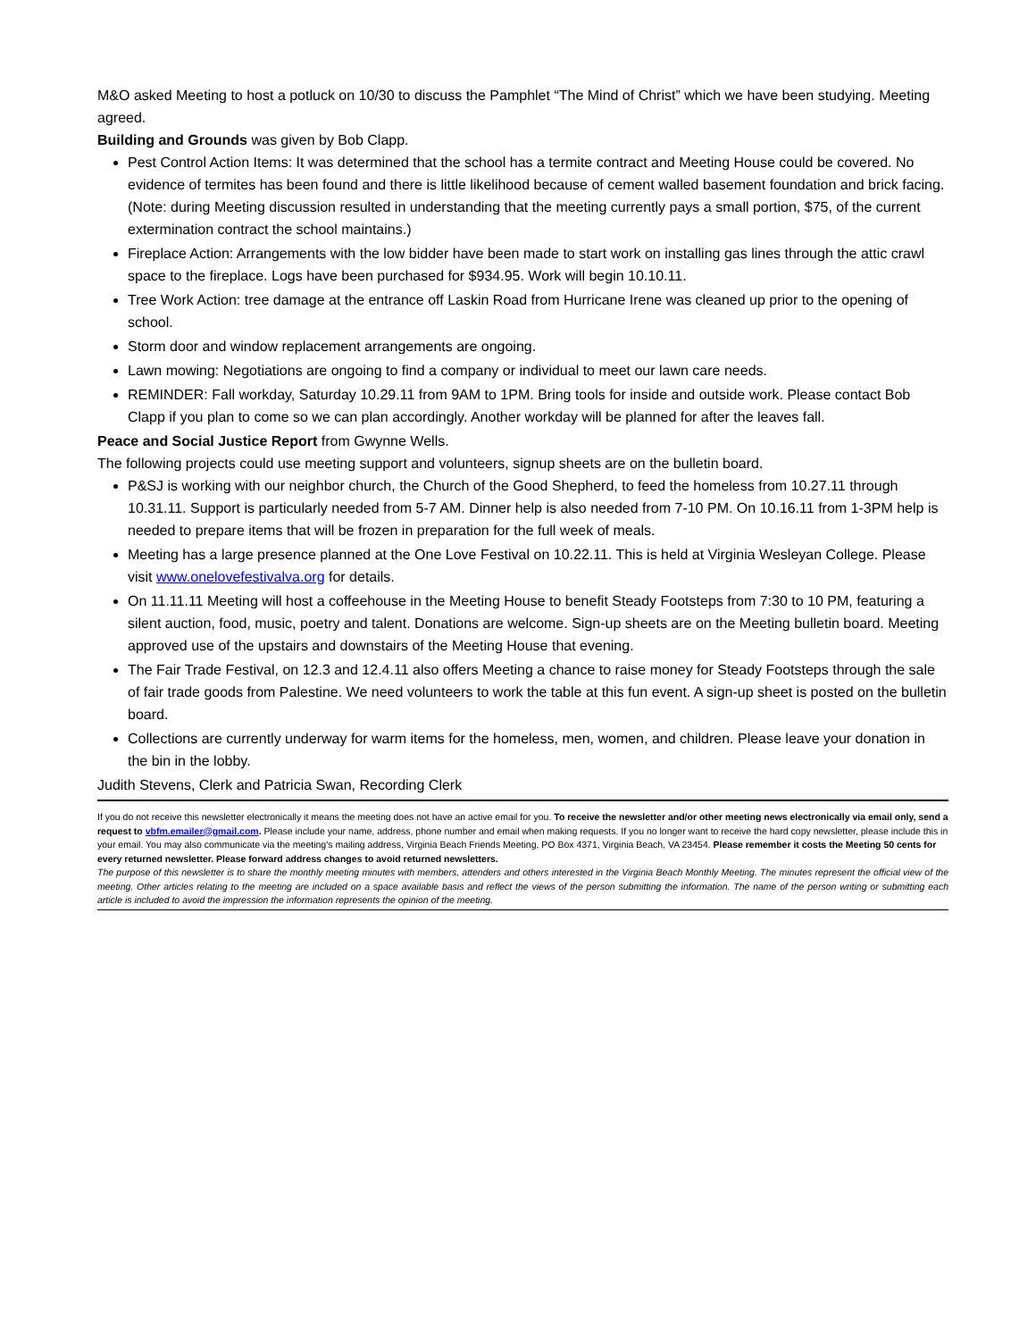M&O asked Meeting to host a potluck on 10/30 to discuss the Pamphlet “The Mind of Christ” which we have been studying. Meeting agreed.
Building and Grounds was given by Bob Clapp.
Pest Control Action Items: It was determined that the school has a termite contract and Meeting House could be covered. No evidence of termites has been found and there is little likelihood because of cement walled basement foundation and brick facing. (Note: during Meeting discussion resulted in understanding that the meeting currently pays a small portion, $75, of the current extermination contract the school maintains.)
Fireplace Action: Arrangements with the low bidder have been made to start work on installing gas lines through the attic crawl space to the fireplace. Logs have been purchased for $934.95. Work will begin 10.10.11.
Tree Work Action: tree damage at the entrance off Laskin Road from Hurricane Irene was cleaned up prior to the opening of school.
Storm door and window replacement arrangements are ongoing.
Lawn mowing: Negotiations are ongoing to find a company or individual to meet our lawn care needs.
REMINDER: Fall workday, Saturday 10.29.11 from 9AM to 1PM. Bring tools for inside and outside work. Please contact Bob Clapp if you plan to come so we can plan accordingly. Another workday will be planned for after the leaves fall.
Peace and Social Justice Report from Gwynne Wells.
The following projects could use meeting support and volunteers, signup sheets are on the bulletin board.
P&SJ is working with our neighbor church, the Church of the Good Shepherd, to feed the homeless from 10.27.11 through 10.31.11. Support is particularly needed from 5-7 AM. Dinner help is also needed from 7-10 PM. On 10.16.11 from 1-3PM help is needed to prepare items that will be frozen in preparation for the full week of meals.
Meeting has a large presence planned at the One Love Festival on 10.22.11. This is held at Virginia Wesleyan College. Please visit www.onelovefestivalva.org for details.
On 11.11.11 Meeting will host a coffeehouse in the Meeting House to benefit Steady Footsteps from 7:30 to 10 PM, featuring a silent auction, food, music, poetry and talent. Donations are welcome. Sign-up sheets are on the Meeting bulletin board. Meeting approved use of the upstairs and downstairs of the Meeting House that evening.
The Fair Trade Festival, on 12.3 and 12.4.11 also offers Meeting a chance to raise money for Steady Footsteps through the sale of fair trade goods from Palestine. We need volunteers to work the table at this fun event. A sign-up sheet is posted on the bulletin board.
Collections are currently underway for warm items for the homeless, men, women, and children. Please leave your donation in the bin in the lobby.
Judith Stevens, Clerk and Patricia Swan, Recording Clerk
If you do not receive this newsletter electronically it means the meeting does not have an active email for you. To receive the newsletter and/or other meeting news electronically via email only, send a request to vbfm.emailer@gmail.com. Please include your name, address, phone number and email when making requests. If you no longer want to receive the hard copy newsletter, please include this in your email. You may also communicate via the meeting's mailing address, Virginia Beach Friends Meeting, PO Box 4371, Virginia Beach, VA 23454. Please remember it costs the Meeting 50 cents for every returned newsletter. Please forward address changes to avoid returned newsletters.
The purpose of this newsletter is to share the monthly meeting minutes with members, attenders and others interested in the Virginia Beach Monthly Meeting. The minutes represent the official view of the meeting. Other articles relating to the meeting are included on a space available basis and reflect the views of the person submitting the information. The name of the person writing or submitting each article is included to avoid the impression the information represents the opinion of the meeting.